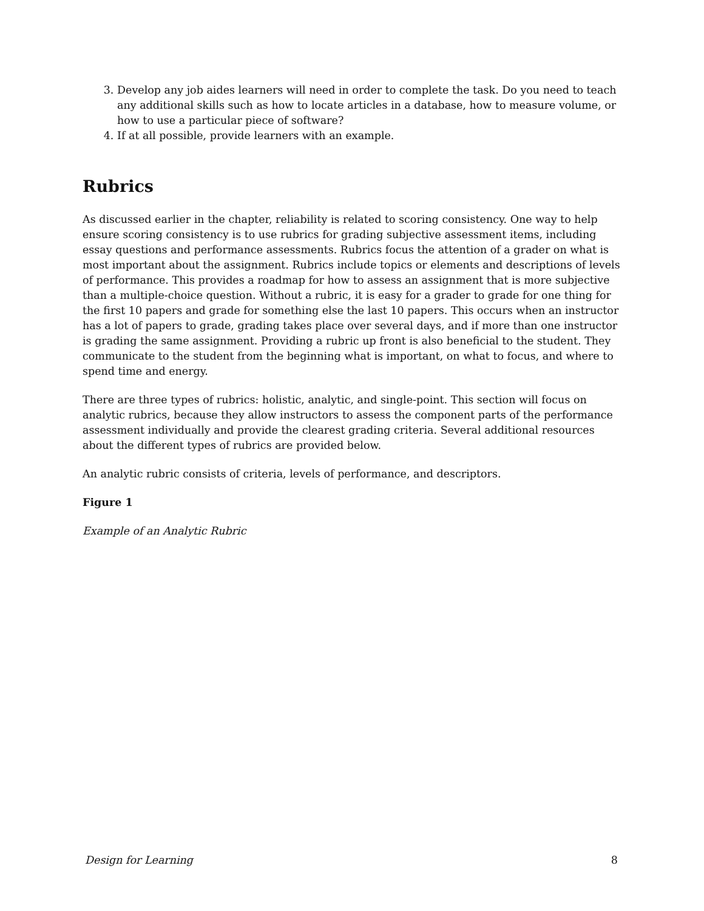3. Develop any job aides learners will need in order to complete the task. Do you need to teach any additional skills such as how to locate articles in a database, how to measure volume, or how to use a particular piece of software?
4. If at all possible, provide learners with an example.
Rubrics
As discussed earlier in the chapter, reliability is related to scoring consistency. One way to help ensure scoring consistency is to use rubrics for grading subjective assessment items, including essay questions and performance assessments. Rubrics focus the attention of a grader on what is most important about the assignment. Rubrics include topics or elements and descriptions of levels of performance. This provides a roadmap for how to assess an assignment that is more subjective than a multiple-choice question. Without a rubric, it is easy for a grader to grade for one thing for the first 10 papers and grade for something else the last 10 papers. This occurs when an instructor has a lot of papers to grade, grading takes place over several days, and if more than one instructor is grading the same assignment. Providing a rubric up front is also beneficial to the student. They communicate to the student from the beginning what is important, on what to focus, and where to spend time and energy.
There are three types of rubrics: holistic, analytic, and single-point. This section will focus on analytic rubrics, because they allow instructors to assess the component parts of the performance assessment individually and provide the clearest grading criteria. Several additional resources about the different types of rubrics are provided below.
An analytic rubric consists of criteria, levels of performance, and descriptors.
Figure 1
Example of an Analytic Rubric
Design for Learning 8